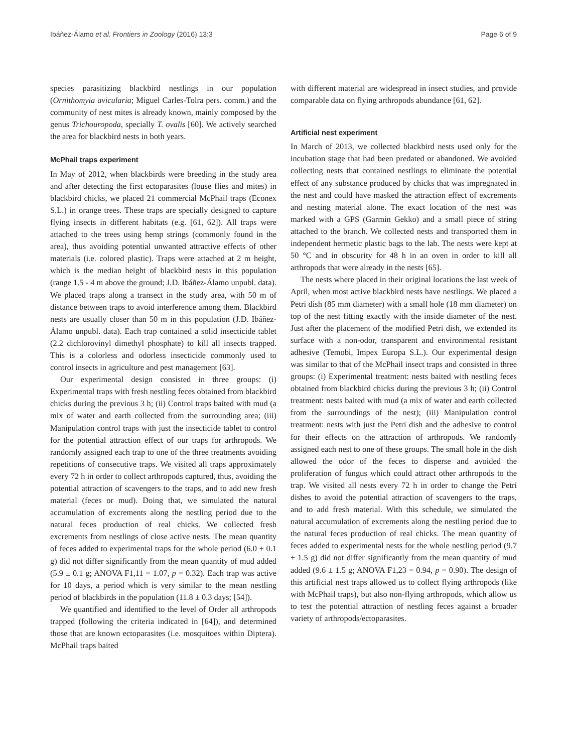Ibáñez-Álamo et al. Frontiers in Zoology (2016) 13:3 Page 6 of 9
species parasitizing blackbird nestlings in our population (Ornithomyia avicularia; Miguel Carles-Tolra pers. comm.) and the community of nest mites is already known, mainly composed by the genus Trichouropoda, specially T. ovalis [60]. We actively searched the area for blackbird nests in both years.
McPhail traps experiment
In May of 2012, when blackbirds were breeding in the study area and after detecting the first ectoparasites (louse flies and mites) in blackbird chicks, we placed 21 commercial McPhail traps (Econex S.L.) in orange trees. These traps are specially designed to capture flying insects in different habitats (e.g. [61, 62]). All traps were attached to the trees using hemp strings (commonly found in the area), thus avoiding potential unwanted attractive effects of other materials (i.e. colored plastic). Traps were attached at 2 m height, which is the median height of blackbird nests in this population (range 1.5 - 4 m above the ground; J.D. Ibáñez-Álamo unpubl. data). We placed traps along a transect in the study area, with 50 m of distance between traps to avoid interference among them. Blackbird nests are usually closer than 50 m in this population (J.D. Ibáñez-Álamo unpubl. data). Each trap contained a solid insecticide tablet (2.2 dichlorovinyl dimethyl phosphate) to kill all insects trapped. This is a colorless and odorless insecticide commonly used to control insects in agriculture and pest management [63].
Our experimental design consisted in three groups: (i) Experimental traps with fresh nestling feces obtained from blackbird chicks during the previous 3 h; (ii) Control traps baited with mud (a mix of water and earth collected from the surrounding area; (iii) Manipulation control traps with just the insecticide tablet to control for the potential attraction effect of our traps for arthropods. We randomly assigned each trap to one of the three treatments avoiding repetitions of consecutive traps. We visited all traps approximately every 72 h in order to collect arthropods captured, thus, avoiding the potential attraction of scavengers to the traps, and to add new fresh material (feces or mud). Doing that, we simulated the natural accumulation of excrements along the nestling period due to the natural feces production of real chicks. We collected fresh excrements from nestlings of close active nests. The mean quantity of feces added to experimental traps for the whole period (6.0 ± 0.1 g) did not differ significantly from the mean quantity of mud added (5.9 ± 0.1 g; ANOVA F1,11 = 1.07, p = 0.32). Each trap was active for 10 days, a period which is very similar to the mean nestling period of blackbirds in the population (11.8 ± 0.3 days; [54]).
We quantified and identified to the level of Order all arthropods trapped (following the criteria indicated in [64]), and determined those that are known ectoparasites (i.e. mosquitoes within Diptera). McPhail traps baited
with different material are widespread in insect studies, and provide comparable data on flying arthropods abundance [61, 62].
Artificial nest experiment
In March of 2013, we collected blackbird nests used only for the incubation stage that had been predated or abandoned. We avoided collecting nests that contained nestlings to eliminate the potential effect of any substance produced by chicks that was impregnated in the nest and could have masked the attraction effect of excrements and nesting material alone. The exact location of the nest was marked with a GPS (Garmin Gekko) and a small piece of string attached to the branch. We collected nests and transported them in independent hermetic plastic bags to the lab. The nests were kept at 50 °C and in obscurity for 48 h in an oven in order to kill all arthropods that were already in the nests [65].
The nests where placed in their original locations the last week of April, when most active blackbird nests have nestlings. We placed a Petri dish (85 mm diameter) with a small hole (18 mm diameter) on top of the nest fitting exactly with the inside diameter of the nest. Just after the placement of the modified Petri dish, we extended its surface with a non-odor, transparent and environmental resistant adhesive (Temobi, Impex Europa S.L.). Our experimental design was similar to that of the McPhail insect traps and consisted in three groups: (i) Experimental treatment: nests baited with nestling feces obtained from blackbird chicks during the previous 3 h; (ii) Control treatment: nests baited with mud (a mix of water and earth collected from the surroundings of the nest); (iii) Manipulation control treatment: nests with just the Petri dish and the adhesive to control for their effects on the attraction of arthropods. We randomly assigned each nest to one of these groups. The small hole in the dish allowed the odor of the feces to disperse and avoided the proliferation of fungus which could attract other arthropods to the trap. We visited all nests every 72 h in order to change the Petri dishes to avoid the potential attraction of scavengers to the traps, and to add fresh material. With this schedule, we simulated the natural accumulation of excrements along the nestling period due to the natural feces production of real chicks. The mean quantity of feces added to experimental nests for the whole nestling period (9.7 ± 1.5 g) did not differ significantly from the mean quantity of mud added (9.6 ± 1.5 g; ANOVA F1,23 = 0.94, p = 0.90). The design of this artificial nest traps allowed us to collect flying arthropods (like with McPhail traps), but also non-flying arthropods, which allow us to test the potential attraction of nestling feces against a broader variety of arthropods/ectoparasites.